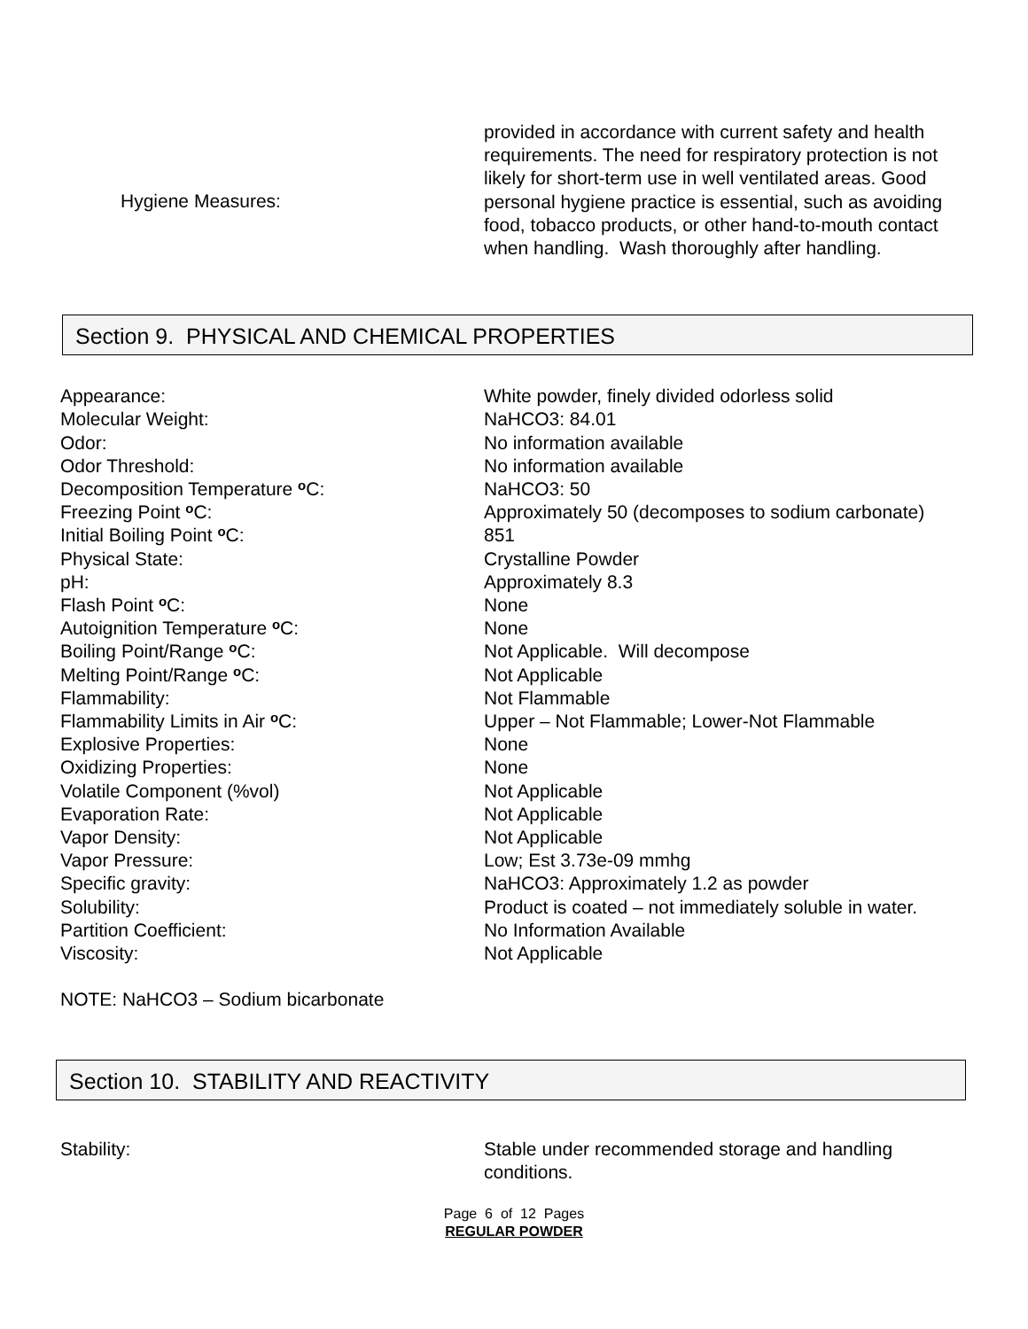Hygiene Measures:
provided in accordance with current safety and health requirements. The need for respiratory protection is not likely for short-term use in well ventilated areas. Good personal hygiene practice is essential, such as avoiding food, tobacco products, or other hand-to-mouth contact when handling. Wash thoroughly after handling.
Section 9. PHYSICAL AND CHEMICAL PROPERTIES
Appearance: White powder, finely divided odorless solid
Molecular Weight: NaHCO3: 84.01
Odor: No information available
Odor Threshold: No information available
Decomposition Temperature <sup>o</sup>C: NaHCO3: 50
Freezing Point <sup>o</sup>C: Approximately 50 (decomposes to sodium carbonate)
Initial Boiling Point <sup>o</sup>C: 851
Physical State: Crystalline Powder
pH: Approximately 8.3
Flash Point <sup>o</sup>C: None
Autoignition Temperature <sup>o</sup>C: None
Boiling Point/Range <sup>o</sup>C: Not Applicable. Will decompose
Melting Point/Range <sup>o</sup>C: Not Applicable
Flammability: Not Flammable
Flammability Limits in Air <sup>o</sup>C: Upper – Not Flammable; Lower-Not Flammable
Explosive Properties: None
Oxidizing Properties: None
Volatile Component (%vol) Not Applicable
Evaporation Rate: Not Applicable
Vapor Density: Not Applicable
Vapor Pressure: Low; Est 3.73e-09 mmhg
Specific gravity: NaHCO3: Approximately 1.2 as powder
Solubility: Product is coated – not immediately soluble in water.
Partition Coefficient: No Information Available
Viscosity: Not Applicable
NOTE: NaHCO3 – Sodium bicarbonate
Section 10. STABILITY AND REACTIVITY
Stability: Stable under recommended storage and handling conditions.
Page 6 of 12 Pages
REGULAR POWDER